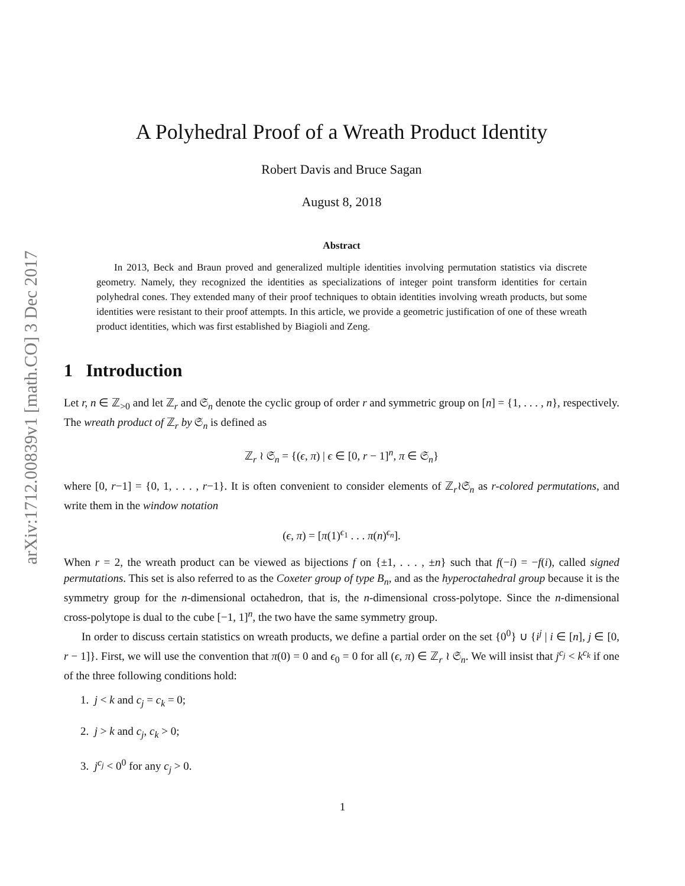arXiv:1712.00839v1 [math.CO] 3 Dec 2017
A Polyhedral Proof of a Wreath Product Identity
Robert Davis and Bruce Sagan
August 8, 2018
Abstract
In 2013, Beck and Braun proved and generalized multiple identities involving permutation statistics via discrete geometry. Namely, they recognized the identities as specializations of integer point transform identities for certain polyhedral cones. They extended many of their proof techniques to obtain identities involving wreath products, but some identities were resistant to their proof attempts. In this article, we provide a geometric justification of one of these wreath product identities, which was first established by Biagioli and Zeng.
1 Introduction
Let r, n ∈ ℤ<sub>>0</sub> and let ℤ<sub>r</sub> and 𝔖<sub>n</sub> denote the cyclic group of order r and symmetric group on [n] = {1, . . . , n}, respectively. The wreath product of ℤ<sub>r</sub> by 𝔖<sub>n</sub> is defined as
ℤ<sub>r</sub> ≀ 𝔖<sub>n</sub> = {(ϵ, π) | ϵ ∈ [0, r − 1]<sup>n</sup>, π ∈ 𝔖<sub>n</sub>}
where [0, r−1] = {0, 1, . . . , r−1}. It is often convenient to consider elements of ℤ<sub>r</sub>≀𝔖<sub>n</sub> as r-colored permutations, and write them in the window notation
(ϵ, π) = [π(1)<sup>ϵ<sub>1</sub></sup> . . . π(n)<sup>ϵ<sub>n</sub></sup>].
When r = 2, the wreath product can be viewed as bijections f on {±1, . . . , ±n} such that f(−i) = −f(i), called signed permutations. This set is also referred to as the Coxeter group of type B<sub>n</sub>, and as the hyperoctahedral group because it is the symmetry group for the n-dimensional octahedron, that is, the n-dimensional cross-polytope. Since the n-dimensional cross-polytope is dual to the cube [−1, 1]<sup>n</sup>, the two have the same symmetry group.
In order to discuss certain statistics on wreath products, we define a partial order on the set {0<sup>0</sup>} ∪ {i<sup>j</sup> | i ∈ [n], j ∈ [0, r − 1]}. First, we will use the convention that π(0) = 0 and ϵ<sub>0</sub> = 0 for all (ϵ, π) ∈ ℤ<sub>r</sub> ≀ 𝔖<sub>n</sub>. We will insist that j<sup>c<sub>j</sub></sup> < k<sup>c<sub>k</sub></sup> if one of the three following conditions hold:
1. j < k and c<sub>j</sub> = c<sub>k</sub> = 0;
2. j > k and c<sub>j</sub>, c<sub>k</sub> > 0;
3. j<sup>c<sub>j</sub></sup> < 0<sup>0</sup> for any c<sub>j</sub> > 0.
1